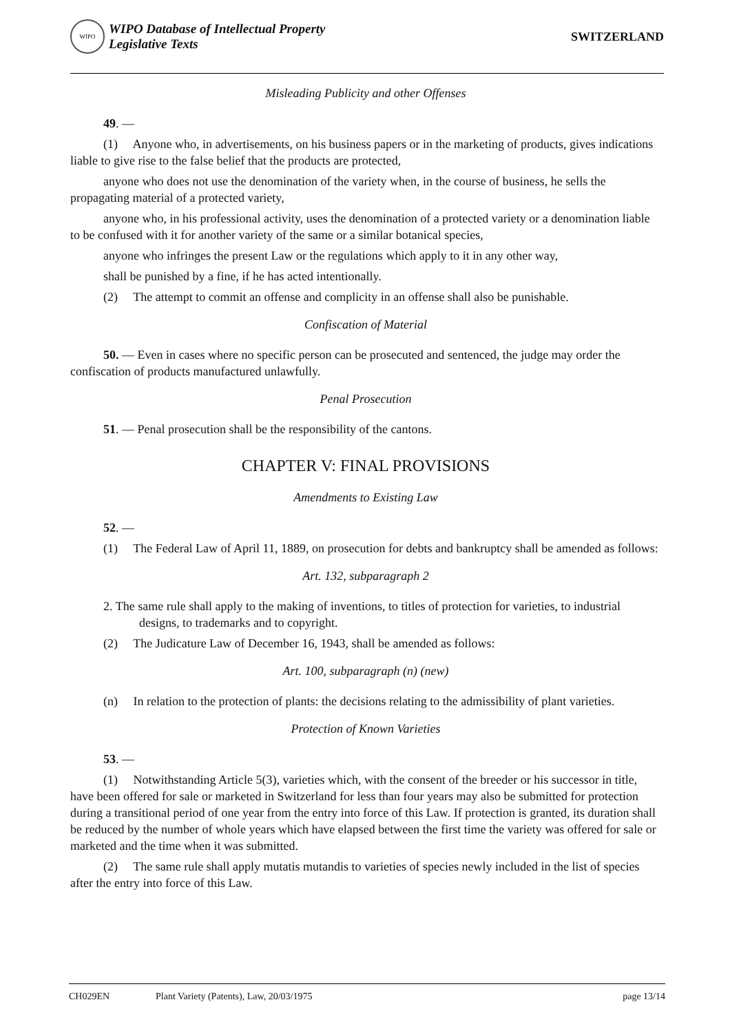WIPO
WIPO Database of Intellectual Property
Legislative Texts
SWITZERLAND
Misleading Publicity and other Offenses
49. —
(1) Anyone who, in advertisements, on his business papers or in the marketing of products, gives indications liable to give rise to the false belief that the products are protected,
anyone who does not use the denomination of the variety when, in the course of business, he sells the propagating material of a protected variety,
anyone who, in his professional activity, uses the denomination of a protected variety or a denomination liable to be confused with it for another variety of the same or a similar botanical species,
anyone who infringes the present Law or the regulations which apply to it in any other way,
shall be punished by a fine, if he has acted intentionally.
(2) The attempt to commit an offense and complicity in an offense shall also be punishable.
Confiscation of Material
50. — Even in cases where no specific person can be prosecuted and sentenced, the judge may order the confiscation of products manufactured unlawfully.
Penal Prosecution
51. — Penal prosecution shall be the responsibility of the cantons.
CHAPTER V: FINAL PROVISIONS
Amendments to Existing Law
52. —
(1) The Federal Law of April 11, 1889, on prosecution for debts and bankruptcy shall be amended as follows:
Art. 132, subparagraph 2
2. The same rule shall apply to the making of inventions, to titles of protection for varieties, to industrial designs, to trademarks and to copyright.
(2) The Judicature Law of December 16, 1943, shall be amended as follows:
Art. 100, subparagraph (n) (new)
(n) In relation to the protection of plants: the decisions relating to the admissibility of plant varieties.
Protection of Known Varieties
53. —
(1) Notwithstanding Article 5(3), varieties which, with the consent of the breeder or his successor in title, have been offered for sale or marketed in Switzerland for less than four years may also be submitted for protection during a transitional period of one year from the entry into force of this Law. If protection is granted, its duration shall be reduced by the number of whole years which have elapsed between the first time the variety was offered for sale or marketed and the time when it was submitted.
(2) The same rule shall apply mutatis mutandis to varieties of species newly included in the list of species after the entry into force of this Law.
CH029EN Plant Variety (Patents), Law, 20/03/1975 page 13/14